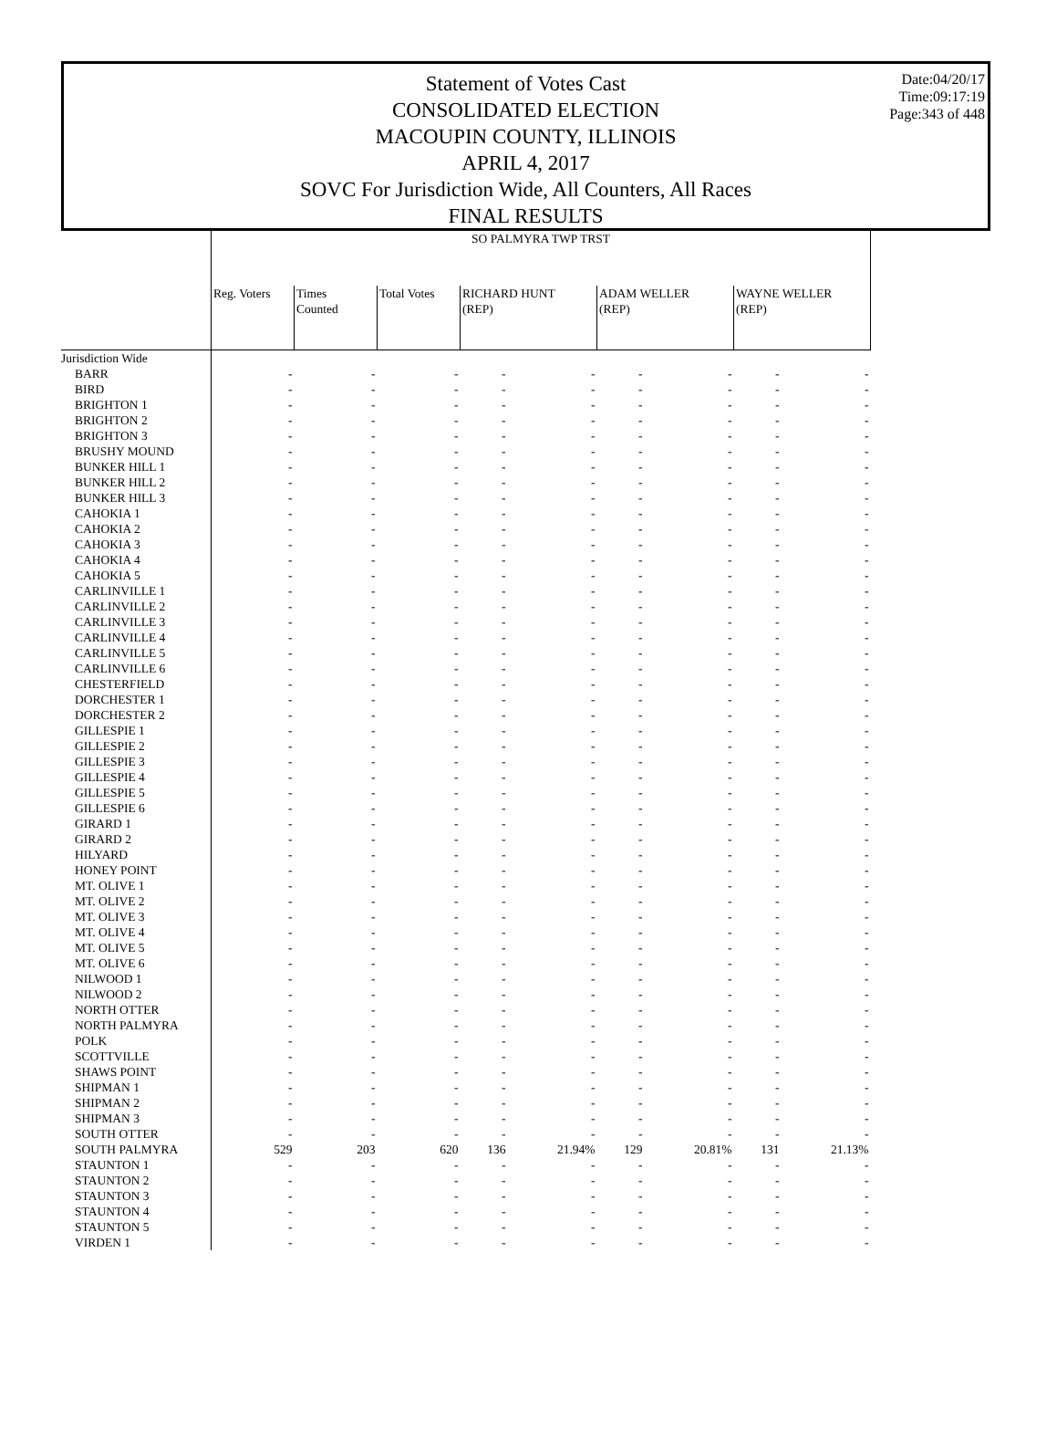Date:04/20/17
Time:09:17:19
Page:343 of 448
Statement of Votes Cast
CONSOLIDATED ELECTION
MACOUPIN COUNTY, ILLINOIS
APRIL 4, 2017
SOVC For Jurisdiction Wide, All Counters, All Races
FINAL RESULTS
| | SO PALMYRA TWP TRST | | | | | | | | |
| --- | --- | --- | --- | --- | --- | --- | --- | --- | --- |
| | Reg. Voters | Times Counted | Total Votes | RICHARD HUNT (REP) | | ADAM WELLER (REP) | | WAYNE WELLER (REP) | |
| Jurisdiction Wide | | | | | | | | | |
| BARR | - | - | - | - | - | - | - | - | - |
| BIRD | - | - | - | - | - | - | - | - | - |
| BRIGHTON 1 | - | - | - | - | - | - | - | - | - |
| BRIGHTON 2 | - | - | - | - | - | - | - | - | - |
| BRIGHTON 3 | - | - | - | - | - | - | - | - | - |
| BRUSHY MOUND | - | - | - | - | - | - | - | - | - |
| BUNKER HILL 1 | - | - | - | - | - | - | - | - | - |
| BUNKER HILL 2 | - | - | - | - | - | - | - | - | - |
| BUNKER HILL 3 | - | - | - | - | - | - | - | - | - |
| CAHOKIA 1 | - | - | - | - | - | - | - | - | - |
| CAHOKIA 2 | - | - | - | - | - | - | - | - | - |
| CAHOKIA 3 | - | - | - | - | - | - | - | - | - |
| CAHOKIA 4 | - | - | - | - | - | - | - | - | - |
| CAHOKIA 5 | - | - | - | - | - | - | - | - | - |
| CARLINVILLE 1 | - | - | - | - | - | - | - | - | - |
| CARLINVILLE 2 | - | - | - | - | - | - | - | - | - |
| CARLINVILLE 3 | - | - | - | - | - | - | - | - | - |
| CARLINVILLE 4 | - | - | - | - | - | - | - | - | - |
| CARLINVILLE 5 | - | - | - | - | - | - | - | - | - |
| CARLINVILLE 6 | - | - | - | - | - | - | - | - | - |
| CHESTERFIELD | - | - | - | - | - | - | - | - | - |
| DORCHESTER 1 | - | - | - | - | - | - | - | - | - |
| DORCHESTER 2 | - | - | - | - | - | - | - | - | - |
| GILLESPIE 1 | - | - | - | - | - | - | - | - | - |
| GILLESPIE 2 | - | - | - | - | - | - | - | - | - |
| GILLESPIE 3 | - | - | - | - | - | - | - | - | - |
| GILLESPIE 4 | - | - | - | - | - | - | - | - | - |
| GILLESPIE 5 | - | - | - | - | - | - | - | - | - |
| GILLESPIE 6 | - | - | - | - | - | - | - | - | - |
| GIRARD 1 | - | - | - | - | - | - | - | - | - |
| GIRARD 2 | - | - | - | - | - | - | - | - | - |
| HILYARD | - | - | - | - | - | - | - | - | - |
| HONEY POINT | - | - | - | - | - | - | - | - | - |
| MT. OLIVE 1 | - | - | - | - | - | - | - | - | - |
| MT. OLIVE 2 | - | - | - | - | - | - | - | - | - |
| MT. OLIVE 3 | - | - | - | - | - | - | - | - | - |
| MT. OLIVE 4 | - | - | - | - | - | - | - | - | - |
| MT. OLIVE 5 | - | - | - | - | - | - | - | - | - |
| MT. OLIVE 6 | - | - | - | - | - | - | - | - | - |
| NILWOOD 1 | - | - | - | - | - | - | - | - | - |
| NILWOOD 2 | - | - | - | - | - | - | - | - | - |
| NORTH OTTER | - | - | - | - | - | - | - | - | - |
| NORTH PALMYRA | - | - | - | - | - | - | - | - | - |
| POLK | - | - | - | - | - | - | - | - | - |
| SCOTTVILLE | - | - | - | - | - | - | - | - | - |
| SHAWS POINT | - | - | - | - | - | - | - | - | - |
| SHIPMAN 1 | - | - | - | - | - | - | - | - | - |
| SHIPMAN 2 | - | - | - | - | - | - | - | - | - |
| SHIPMAN 3 | - | - | - | - | - | - | - | - | - |
| SOUTH OTTER | - | - | - | - | - | - | - | - | - |
| SOUTH PALMYRA | 529 | 203 | 620 | 136 | 21.94% | 129 | 20.81% | 131 | 21.13% |
| STAUNTON 1 | - | - | - | - | - | - | - | - | - |
| STAUNTON 2 | - | - | - | - | - | - | - | - | - |
| STAUNTON 3 | - | - | - | - | - | - | - | - | - |
| STAUNTON 4 | - | - | - | - | - | - | - | - | - |
| STAUNTON 5 | - | - | - | - | - | - | - | - | - |
| VIRDEN 1 | - | - | - | - | - | - | - | - | - |